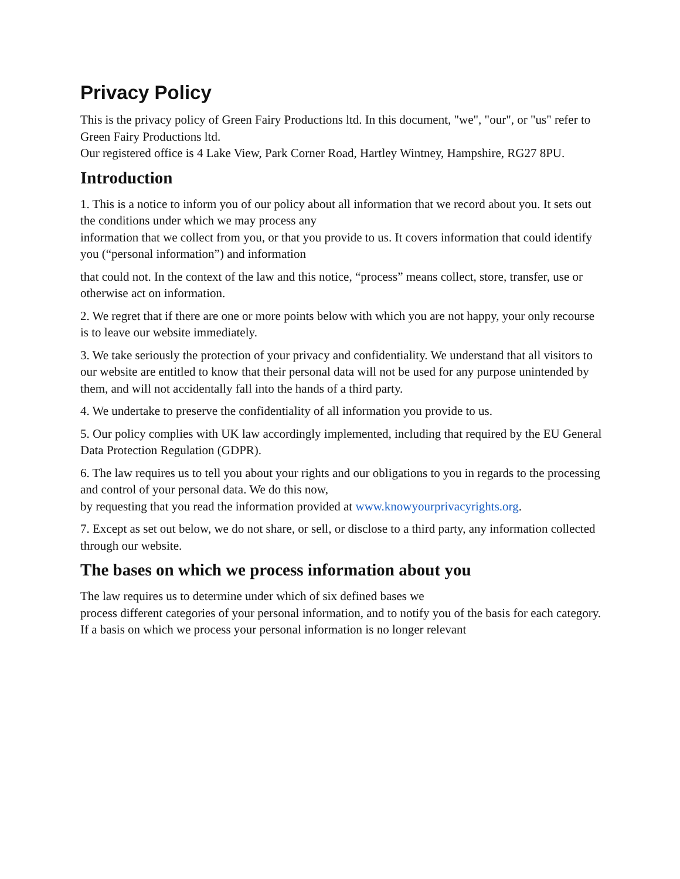Privacy Policy
This is the privacy policy of Green Fairy Productions ltd. In this document, "we", "our", or "us" refer to Green Fairy Productions ltd.
Our registered office is 4 Lake View, Park Corner Road, Hartley Wintney, Hampshire, RG27 8PU.
Introduction
1. This is a notice to inform you of our policy about all information that we record about you. It sets out the conditions under which we may process any
information that we collect from you, or that you provide to us. It covers information that could identify you (“personal information”) and information
that could not. In the context of the law and this notice, “process” means collect, store, transfer, use or otherwise act on information.
2. We regret that if there are one or more points below with which you are not happy, your only recourse is to leave our website immediately.
3. We take seriously the protection of your privacy and confidentiality. We understand that all visitors to our website are entitled to know that their personal data will not be used for any purpose unintended by them, and will not accidentally fall into the hands of a third party.
4. We undertake to preserve the confidentiality of all information you provide to us.
5. Our policy complies with UK law accordingly implemented, including that required by the EU General Data Protection Regulation (GDPR).
6. The law requires us to tell you about your rights and our obligations to you in regards to the processing and control of your personal data. We do this now,
by requesting that you read the information provided at www.knowyourprivacyrights.org.
7. Except as set out below, we do not share, or sell, or disclose to a third party, any information collected through our website.
The bases on which we process information about you
The law requires us to determine under which of six defined bases we
process different categories of your personal information, and to notify you of the basis for each category.
If a basis on which we process your personal information is no longer relevant